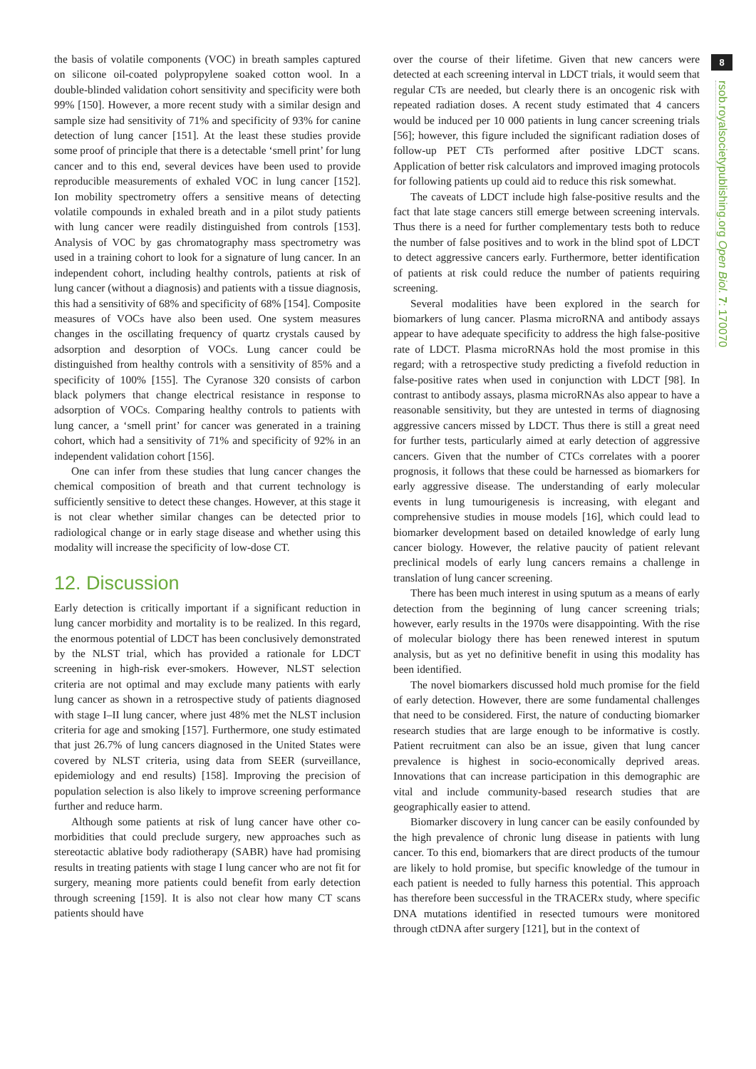the basis of volatile components (VOC) in breath samples captured on silicone oil-coated polypropylene soaked cotton wool. In a double-blinded validation cohort sensitivity and specificity were both 99% [150]. However, a more recent study with a similar design and sample size had sensitivity of 71% and specificity of 93% for canine detection of lung cancer [151]. At the least these studies provide some proof of principle that there is a detectable ‘smell print’ for lung cancer and to this end, several devices have been used to provide reproducible measurements of exhaled VOC in lung cancer [152]. Ion mobility spectrometry offers a sensitive means of detecting volatile compounds in exhaled breath and in a pilot study patients with lung cancer were readily distinguished from controls [153]. Analysis of VOC by gas chromatography mass spectrometry was used in a training cohort to look for a signature of lung cancer. In an independent cohort, including healthy controls, patients at risk of lung cancer (without a diagnosis) and patients with a tissue diagnosis, this had a sensitivity of 68% and specificity of 68% [154]. Composite measures of VOCs have also been used. One system measures changes in the oscillating frequency of quartz crystals caused by adsorption and desorption of VOCs. Lung cancer could be distinguished from healthy controls with a sensitivity of 85% and a specificity of 100% [155]. The Cyranose 320 consists of carbon black polymers that change electrical resistance in response to adsorption of VOCs. Comparing healthy controls to patients with lung cancer, a ‘smell print’ for cancer was generated in a training cohort, which had a sensitivity of 71% and specificity of 92% in an independent validation cohort [156].
One can infer from these studies that lung cancer changes the chemical composition of breath and that current technology is sufficiently sensitive to detect these changes. However, at this stage it is not clear whether similar changes can be detected prior to radiological change or in early stage disease and whether using this modality will increase the specificity of low-dose CT.
12. Discussion
Early detection is critically important if a significant reduction in lung cancer morbidity and mortality is to be realized. In this regard, the enormous potential of LDCT has been conclusively demonstrated by the NLST trial, which has provided a rationale for LDCT screening in high-risk ever-smokers. However, NLST selection criteria are not optimal and may exclude many patients with early lung cancer as shown in a retrospective study of patients diagnosed with stage I–II lung cancer, where just 48% met the NLST inclusion criteria for age and smoking [157]. Furthermore, one study estimated that just 26.7% of lung cancers diagnosed in the United States were covered by NLST criteria, using data from SEER (surveillance, epidemiology and end results) [158]. Improving the precision of population selection is also likely to improve screening performance further and reduce harm.
Although some patients at risk of lung cancer have other co-morbidities that could preclude surgery, new approaches such as stereotactic ablative body radiotherapy (SABR) have had promising results in treating patients with stage I lung cancer who are not fit for surgery, meaning more patients could benefit from early detection through screening [159]. It is also not clear how many CT scans patients should have
over the course of their lifetime. Given that new cancers were detected at each screening interval in LDCT trials, it would seem that regular CTs are needed, but clearly there is an oncogenic risk with repeated radiation doses. A recent study estimated that 4 cancers would be induced per 10 000 patients in lung cancer screening trials [56]; however, this figure included the significant radiation doses of follow-up PET CTs performed after positive LDCT scans. Application of better risk calculators and improved imaging protocols for following patients up could aid to reduce this risk somewhat.
The caveats of LDCT include high false-positive results and the fact that late stage cancers still emerge between screening intervals. Thus there is a need for further complementary tests both to reduce the number of false positives and to work in the blind spot of LDCT to detect aggressive cancers early. Furthermore, better identification of patients at risk could reduce the number of patients requiring screening.
Several modalities have been explored in the search for biomarkers of lung cancer. Plasma microRNA and antibody assays appear to have adequate specificity to address the high false-positive rate of LDCT. Plasma microRNAs hold the most promise in this regard; with a retrospective study predicting a fivefold reduction in false-positive rates when used in conjunction with LDCT [98]. In contrast to antibody assays, plasma microRNAs also appear to have a reasonable sensitivity, but they are untested in terms of diagnosing aggressive cancers missed by LDCT. Thus there is still a great need for further tests, particularly aimed at early detection of aggressive cancers. Given that the number of CTCs correlates with a poorer prognosis, it follows that these could be harnessed as biomarkers for early aggressive disease. The understanding of early molecular events in lung tumourigenesis is increasing, with elegant and comprehensive studies in mouse models [16], which could lead to biomarker development based on detailed knowledge of early lung cancer biology. However, the relative paucity of patient relevant preclinical models of early lung cancers remains a challenge in translation of lung cancer screening.
There has been much interest in using sputum as a means of early detection from the beginning of lung cancer screening trials; however, early results in the 1970s were disappointing. With the rise of molecular biology there has been renewed interest in sputum analysis, but as yet no definitive benefit in using this modality has been identified.
The novel biomarkers discussed hold much promise for the field of early detection. However, there are some fundamental challenges that need to be considered. First, the nature of conducting biomarker research studies that are large enough to be informative is costly. Patient recruitment can also be an issue, given that lung cancer prevalence is highest in socio-economically deprived areas. Innovations that can increase participation in this demographic are vital and include community-based research studies that are geographically easier to attend.
Biomarker discovery in lung cancer can be easily confounded by the high prevalence of chronic lung disease in patients with lung cancer. To this end, biomarkers that are direct products of the tumour are likely to hold promise, but specific knowledge of the tumour in each patient is needed to fully harness this potential. This approach has therefore been successful in the TRACERx study, where specific DNA mutations identified in resected tumours were monitored through ctDNA after surgery [121], but in the context of
8
rsob.royalsocietypublishing.org Open Biol. 7: 170070